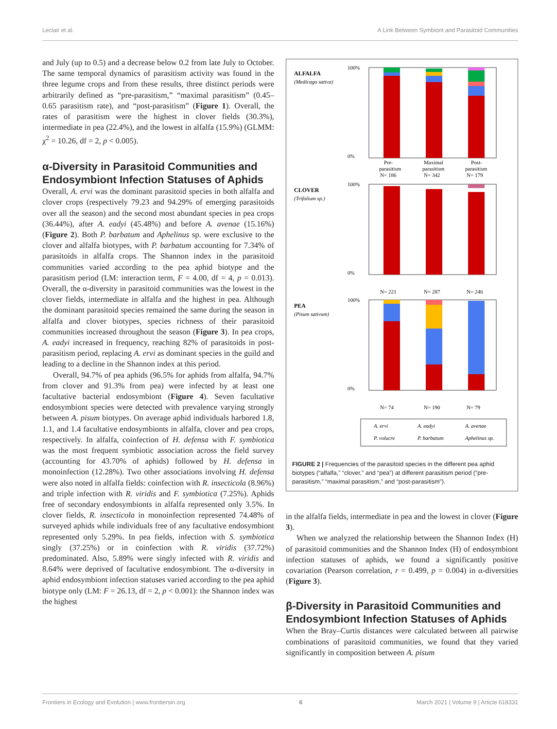Leclair et al. A Link Between Symbiont and Parasitoid Communities
and July (up to 0.5) and a decrease below 0.2 from late July to October. The same temporal dynamics of parasitism activity was found in the three legume crops and from these results, three distinct periods were arbitrarily defined as “pre-parasitism,” “maximal parasitism” (0.45–0.65 parasitism rate), and “post-parasitism” (Figure 1). Overall, the rates of parasitism were the highest in clover fields (30.3%), intermediate in pea (22.4%), and the lowest in alfalfa (15.9%) (GLMM: χ<sup>2</sup> = 10.26, df = 2, p < 0.005).
α-Diversity in Parasitoid Communities and Endosymbiont Infection Statuses of Aphids
Overall, A. ervi was the dominant parasitoid species in both alfalfa and clover crops (respectively 79.23 and 94.29% of emerging parasitoids over all the season) and the second most abundant species in pea crops (36.44%), after A. eadyi (45.48%) and before A. avenae (15.16%) (Figure 2). Both P. barbatum and Aphelinus sp. were exclusive to the clover and alfalfa biotypes, with P. barbatum accounting for 7.34% of parasitoids in alfalfa crops. The Shannon index in the parasitoid communities varied according to the pea aphid biotype and the parasitism period (LM: interaction term, F = 4.00, df = 4, p = 0.013). Overall, the α-diversity in parasitoid communities was the lowest in the clover fields, intermediate in alfalfa and the highest in pea. Although the dominant parasitoid species remained the same during the season in alfalfa and clover biotypes, species richness of their parasitoid communities increased throughout the season (Figure 3). In pea crops, A. eadyi increased in frequency, reaching 82% of parasitoids in post-parasitism period, replacing A. ervi as dominant species in the guild and leading to a decline in the Shannon index at this period.
Overall, 94.7% of pea aphids (96.5% for aphids from alfalfa, 94.7% from clover and 91.3% from pea) were infected by at least one facultative bacterial endosymbiont (Figure 4). Seven facultative endosymbiont species were detected with prevalence varying strongly between A. pisum biotypes. On average aphid individuals harbored 1.8, 1.1, and 1.4 facultative endosymbionts in alfalfa, clover and pea crops, respectively. In alfalfa, coinfection of H. defensa with F. symbiotica was the most frequent symbiotic association across the field survey (accounting for 43.70% of aphids) followed by H. defensa in monoinfection (12.28%). Two other associations involving H. defensa were also noted in alfalfa fields: coinfection with R. insecticola (8.96%) and triple infection with R. viridis and F. symbiotica (7.25%). Aphids free of secondary endosymbionts in alfalfa represented only 3.5%. In clover fields, R. insecticola in monoinfection represented 74.48% of surveyed aphids while individuals free of any facultative endosymbiont represented only 5.29%. In pea fields, infection with S. symbiotica singly (37.25%) or in coinfection with R. viridis (37.72%) predominated. Also, 5.89% were singly infected with R. viridis and 8.64% were deprived of facultative endosymbiont. The α-diversity in aphid endosymbiont infection statuses varied according to the pea aphid biotype only (LM: F = 26.13, df = 2, p < 0.001): the Shannon index was the highest
ALFALFA
(Medicago sativa)
100%
0%
Pre-
parasitism
N= 186
Maximal
parasitism
N= 342
Post-
parasitism
N= 179
CLOVER
(Trifolium sp.)
100%
0%
N= 221
N= 287
N= 246
PEA
(Pisum sativum)
100%
0%
N= 74
N= 190
N= 79
A. ervi
A. eadyi
A. avenae
P. volucre
P. barbatum
Aphelinus sp.
FIGURE 2 | Frequencies of the parasitoid species in the different pea aphid biotypes (“alfalfa,” “clover,” and “pea”) at different parasitism period (“pre-parasitism,” “maximal parasitism,” and “post-parasitism”).
in the alfalfa fields, intermediate in pea and the lowest in clover (Figure 3).
When we analyzed the relationship between the Shannon Index (H) of parasitoid communities and the Shannon Index (H) of endosymbiont infection statuses of aphids, we found a significantly positive covariation (Pearson correlation, r = 0.499, p = 0.004) in α-diversities (Figure 3).
β-Diversity in Parasitoid Communities and Endosymbiont Infection Statuses of Aphids
When the Bray–Curtis distances were calculated between all pairwise combinations of parasitoid communities, we found that they varied significantly in composition between A. pisum
Frontiers in Ecology and Evolution | www.frontiersin.org 6 March 2021 | Volume 9 | Article 618331